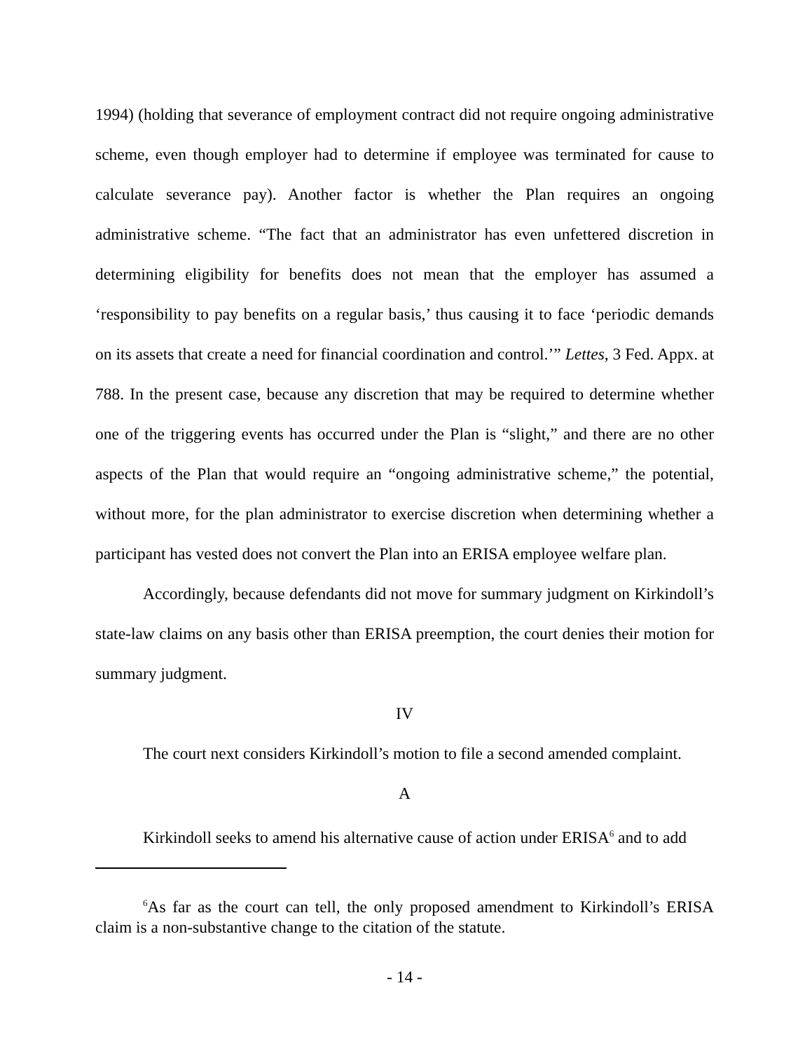1994) (holding that severance of employment contract did not require ongoing administrative scheme, even though employer had to determine if employee was terminated for cause to calculate severance pay). Another factor is whether the Plan requires an ongoing administrative scheme. “The fact that an administrator has even unfettered discretion in determining eligibility for benefits does not mean that the employer has assumed a ‘responsibility to pay benefits on a regular basis,’ thus causing it to face ‘periodic demands on its assets that create a need for financial coordination and control.’” Lettes, 3 Fed. Appx. at 788. In the present case, because any discretion that may be required to determine whether one of the triggering events has occurred under the Plan is “slight,” and there are no other aspects of the Plan that would require an “ongoing administrative scheme,” the potential, without more, for the plan administrator to exercise discretion when determining whether a participant has vested does not convert the Plan into an ERISA employee welfare plan.
Accordingly, because defendants did not move for summary judgment on Kirkindoll’s state-law claims on any basis other than ERISA preemption, the court denies their motion for summary judgment.
IV
The court next considers Kirkindoll’s motion to file a second amended complaint.
A
Kirkindoll seeks to amend his alternative cause of action under ERISA<sup>6</sup> and to add
<sup>6</sup> As far as the court can tell, the only proposed amendment to Kirkindoll’s ERISA claim is a non-substantive change to the citation of the statute.
- 14 -